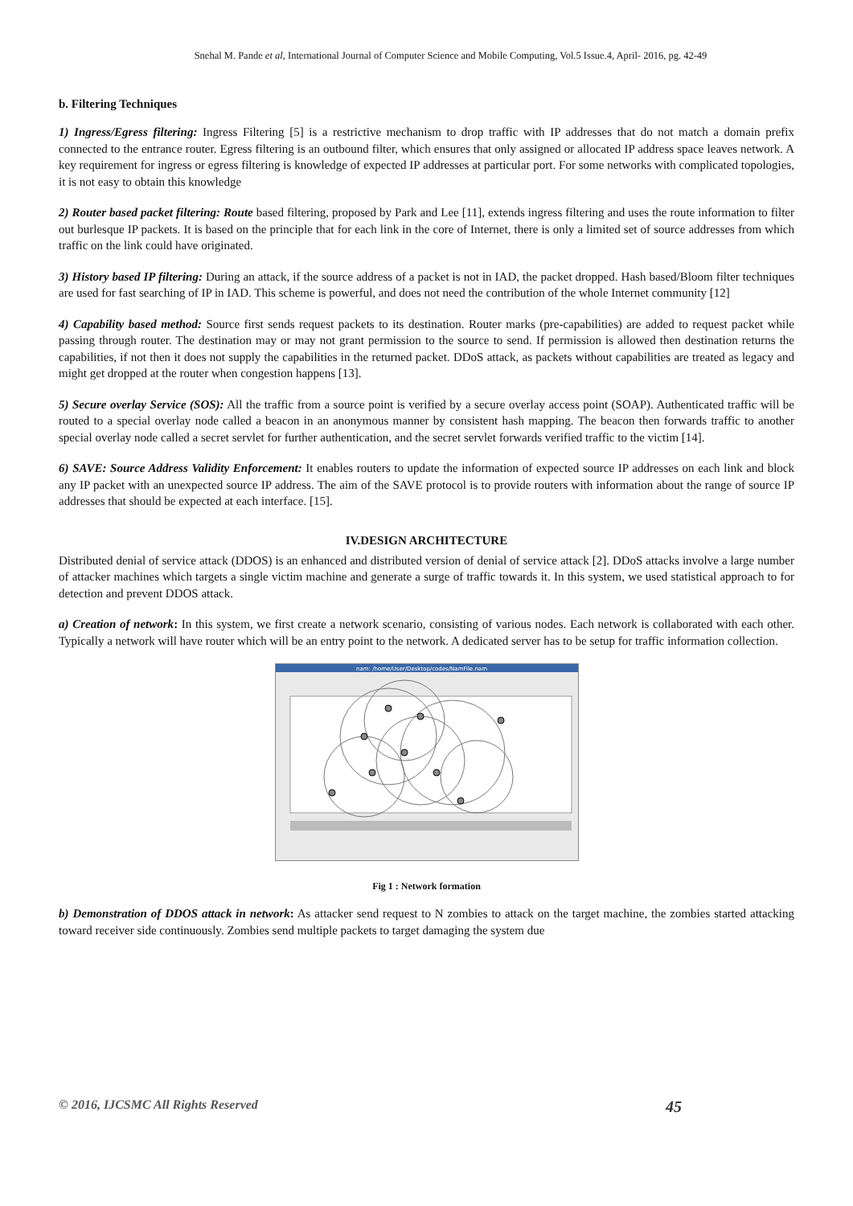Snehal M. Pande et al, International Journal of Computer Science and Mobile Computing, Vol.5 Issue.4, April- 2016, pg. 42-49
b. Filtering Techniques
1) Ingress/Egress filtering: Ingress Filtering [5] is a restrictive mechanism to drop traffic with IP addresses that do not match a domain prefix connected to the entrance router. Egress filtering is an outbound filter, which ensures that only assigned or allocated IP address space leaves network. A key requirement for ingress or egress filtering is knowledge of expected IP addresses at particular port. For some networks with complicated topologies, it is not easy to obtain this knowledge
2) Router based packet filtering: Route based filtering, proposed by Park and Lee [11], extends ingress filtering and uses the route information to filter out burlesque IP packets. It is based on the principle that for each link in the core of Internet, there is only a limited set of source addresses from which traffic on the link could have originated.
3) History based IP filtering: During an attack, if the source address of a packet is not in IAD, the packet dropped. Hash based/Bloom filter techniques are used for fast searching of IP in IAD. This scheme is powerful, and does not need the contribution of the whole Internet community [12]
4) Capability based method: Source first sends request packets to its destination. Router marks (pre-capabilities) are added to request packet while passing through router. The destination may or may not grant permission to the source to send. If permission is allowed then destination returns the capabilities, if not then it does not supply the capabilities in the returned packet. DDoS attack, as packets without capabilities are treated as legacy and might get dropped at the router when congestion happens [13].
5) Secure overlay Service (SOS): All the traffic from a source point is verified by a secure overlay access point (SOAP). Authenticated traffic will be routed to a special overlay node called a beacon in an anonymous manner by consistent hash mapping. The beacon then forwards traffic to another special overlay node called a secret servlet for further authentication, and the secret servlet forwards verified traffic to the victim [14].
6) SAVE: Source Address Validity Enforcement: It enables routers to update the information of expected source IP addresses on each link and block any IP packet with an unexpected source IP address. The aim of the SAVE protocol is to provide routers with information about the range of source IP addresses that should be expected at each interface. [15].
IV.DESIGN ARCHITECTURE
Distributed denial of service attack (DDOS) is an enhanced and distributed version of denial of service attack [2]. DDoS attacks involve a large number of attacker machines which targets a single victim machine and generate a surge of traffic towards it. In this system, we used statistical approach to for detection and prevent DDOS attack.
a) Creation of network: In this system, we first create a network scenario, consisting of various nodes. Each network is collaborated with each other. Typically a network will have router which will be an entry point to the network. A dedicated server has to be setup for traffic information collection.
nam: /home/User/Desktop/codes/NamFile.nam
Fig 1 : Network formation
b) Demonstration of DDOS attack in network: As attacker send request to N zombies to attack on the target machine, the zombies started attacking toward receiver side continuously. Zombies send multiple packets to target damaging the system due
© 2016, IJCSMC All Rights Reserved 45